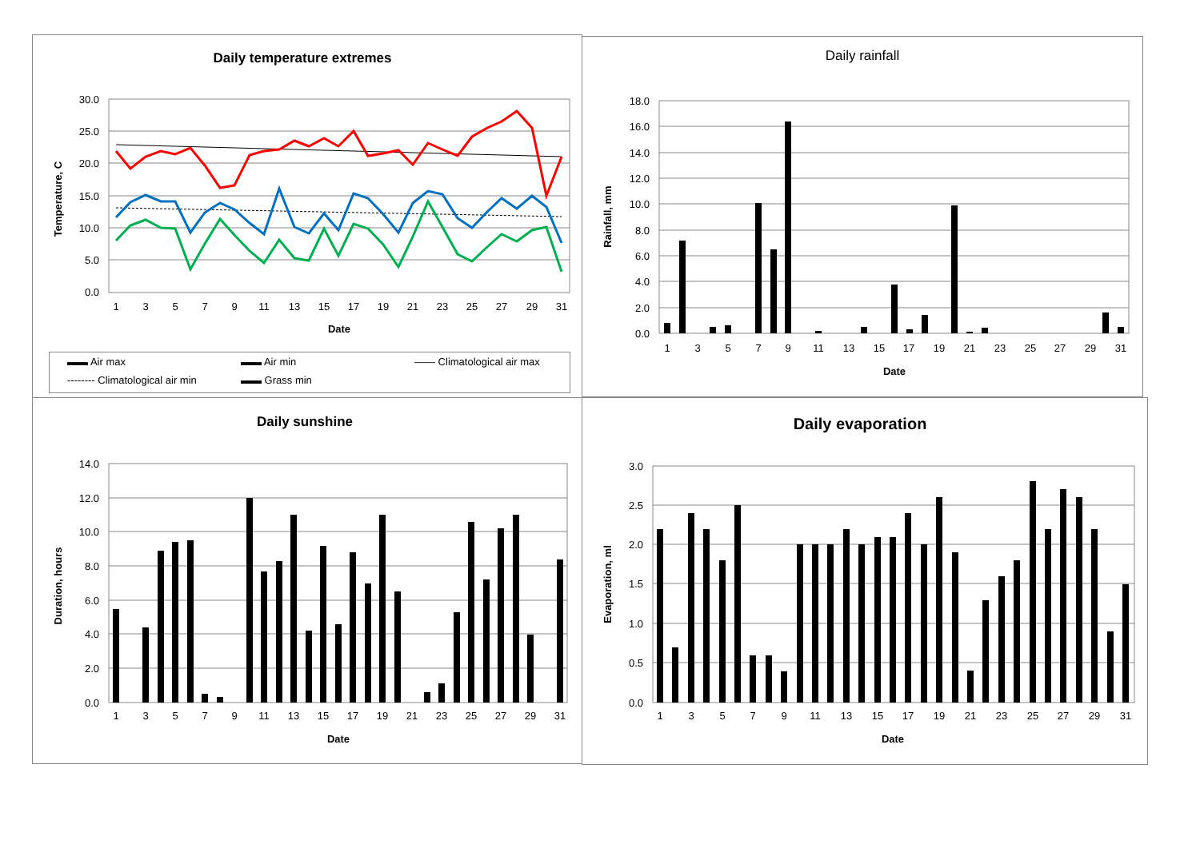Daily temperature extremes
30.0
25.0
20.0
15.0
10.0
5.0
0.0
1
3
5
7
9
11
13
15
17
19
21
23
25
27
29
31
Date
Temperature, C
▬▬ Air max ▬▬ Air min —— Climatological air max
-------- Climatological air min ▬▬ Grass min
Daily rainfall
18.0
16.0
14.0
12.0
10.0
8.0
6.0
4.0
2.0
0.0
1
3
5
7
9
11
13
15
17
19
21
23
25
27
29
31
Date
Rainfall, mm
Daily sunshine
14.0
12.0
10.0
8.0
6.0
4.0
2.0
0.0
1
3
5
7
9
11
13
15
17
19
21
23
25
27
29
31
Date
Duration, hours
Daily evaporation
3.0
2.5
2.0
1.5
1.0
0.5
0.0
1
3
5
7
9
11
13
15
17
19
21
23
25
27
29
31
Date
Evaporation, ml